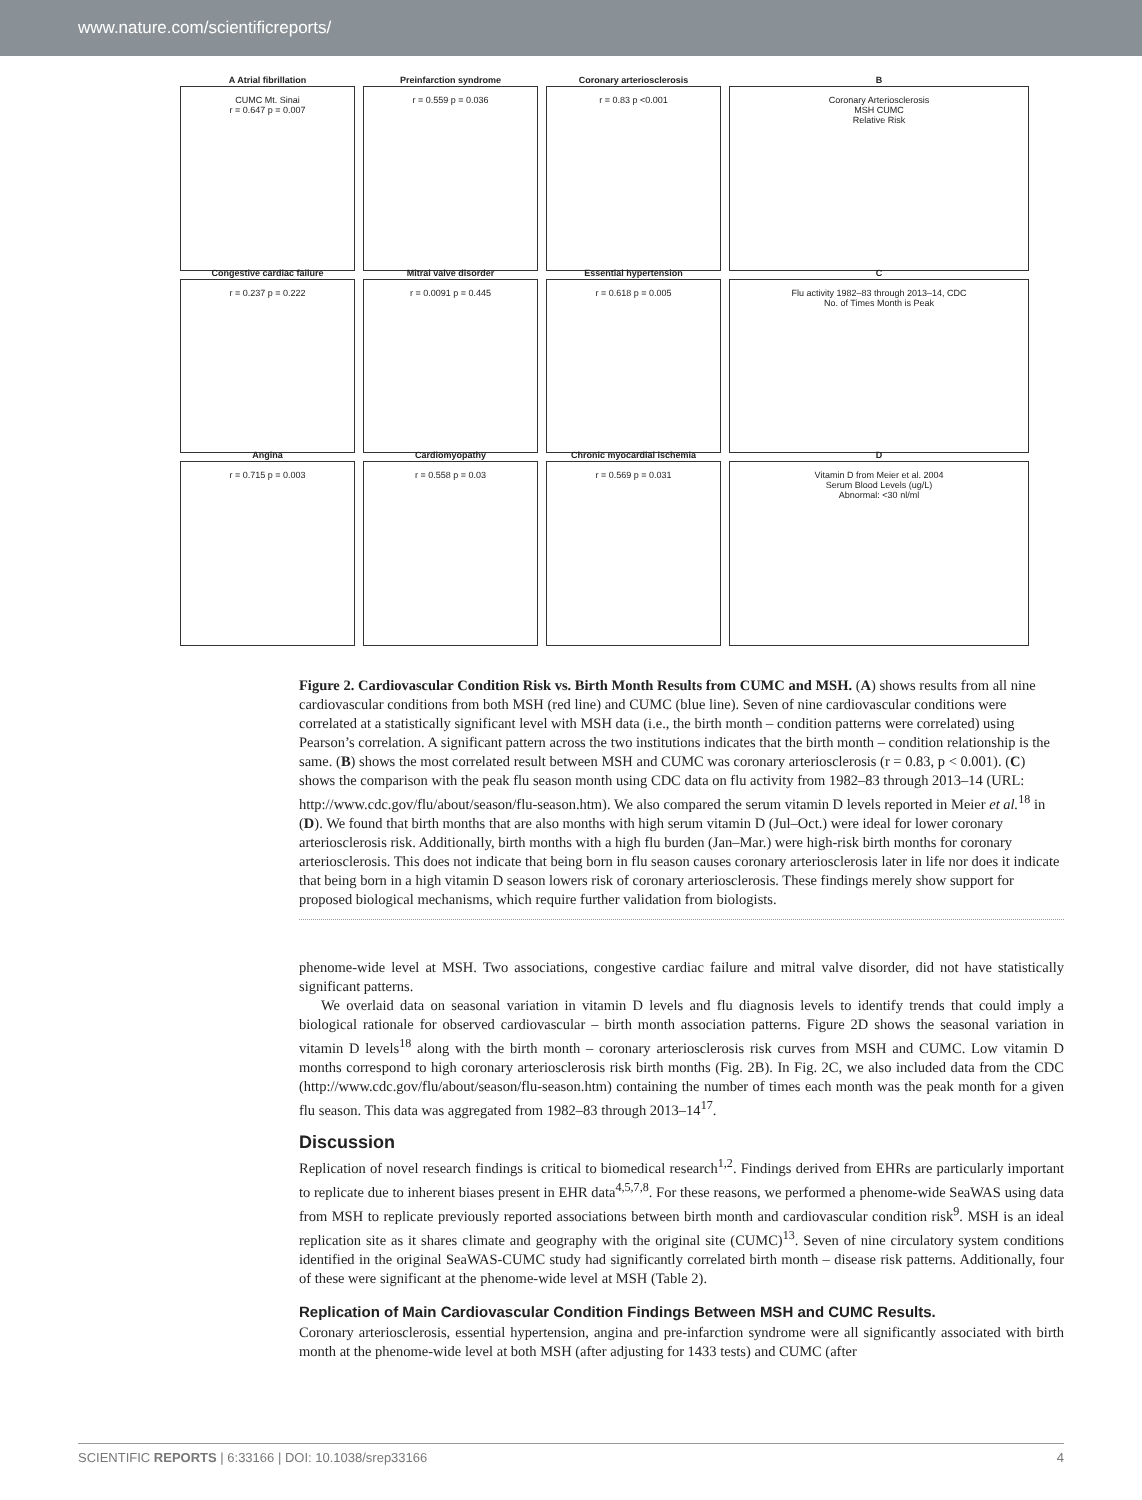www.nature.com/scientificreports/
A Atrial fibrillation
CUMC Mt. Sinai
r = 0.647 p = 0.007
Preinfarction syndrome
r = 0.559 p = 0.036
Coronary arteriosclerosis
r = 0.83 p <0.001
B
Coronary Arteriosclerosis
MSH CUMC
Relative Risk
Congestive cardiac failure
r = 0.237 p = 0.222
Mitral valve disorder
r = 0.0091 p = 0.445
Essential hypertension
r = 0.618 p = 0.005
C
Flu activity 1982–83 through 2013–14, CDC
No. of Times Month is Peak
Angina
r = 0.715 p = 0.003
Cardiomyopathy
r = 0.558 p = 0.03
Chronic myocardial ischemia
r = 0.569 p = 0.031
D
Vitamin D from Meier et al. 2004
Serum Blood Levels (ug/L)
Abnormal: <30 nl/ml
Figure 2. Cardiovascular Condition Risk vs. Birth Month Results from CUMC and MSH. (A) shows results from all nine cardiovascular conditions from both MSH (red line) and CUMC (blue line). Seven of nine cardiovascular conditions were correlated at a statistically significant level with MSH data (i.e., the birth month – condition patterns were correlated) using Pearson’s correlation. A significant pattern across the two institutions indicates that the birth month – condition relationship is the same. (B) shows the most correlated result between MSH and CUMC was coronary arteriosclerosis (r = 0.83, p < 0.001). (C) shows the comparison with the peak flu season month using CDC data on flu activity from 1982–83 through 2013–14 (URL: http://www.cdc.gov/flu/about/season/flu-season.htm). We also compared the serum vitamin D levels reported in Meier et al.<sup>18</sup> in (D). We found that birth months that are also months with high serum vitamin D (Jul–Oct.) were ideal for lower coronary arteriosclerosis risk. Additionally, birth months with a high flu burden (Jan–Mar.) were high-risk birth months for coronary arteriosclerosis. This does not indicate that being born in flu season causes coronary arteriosclerosis later in life nor does it indicate that being born in a high vitamin D season lowers risk of coronary arteriosclerosis. These findings merely show support for proposed biological mechanisms, which require further validation from biologists.
phenome-wide level at MSH. Two associations, congestive cardiac failure and mitral valve disorder, did not have statistically significant patterns.
We overlaid data on seasonal variation in vitamin D levels and flu diagnosis levels to identify trends that could imply a biological rationale for observed cardiovascular – birth month association patterns. Figure 2D shows the seasonal variation in vitamin D levels<sup>18</sup> along with the birth month – coronary arteriosclerosis risk curves from MSH and CUMC. Low vitamin D months correspond to high coronary arteriosclerosis risk birth months (Fig. 2B). In Fig. 2C, we also included data from the CDC (http://www.cdc.gov/flu/about/season/flu-season.htm) containing the number of times each month was the peak month for a given flu season. This data was aggregated from 1982–83 through 2013–14<sup>17</sup>.
Discussion
Replication of novel research findings is critical to biomedical research<sup>1,2</sup>. Findings derived from EHRs are particularly important to replicate due to inherent biases present in EHR data<sup>4,5,7,8</sup>. For these reasons, we performed a phenome-wide SeaWAS using data from MSH to replicate previously reported associations between birth month and cardiovascular condition risk<sup>9</sup>. MSH is an ideal replication site as it shares climate and geography with the original site (CUMC)<sup>13</sup>. Seven of nine circulatory system conditions identified in the original SeaWAS-CUMC study had significantly correlated birth month – disease risk patterns. Additionally, four of these were significant at the phenome-wide level at MSH (Table 2).
Replication of Main Cardiovascular Condition Findings Between MSH and CUMC Results.
Coronary arteriosclerosis, essential hypertension, angina and pre-infarction syndrome were all significantly associated with birth month at the phenome-wide level at both MSH (after adjusting for 1433 tests) and CUMC (after
SCIENTIFIC REPORTS | 6:33166 | DOI: 10.1038/srep33166 4